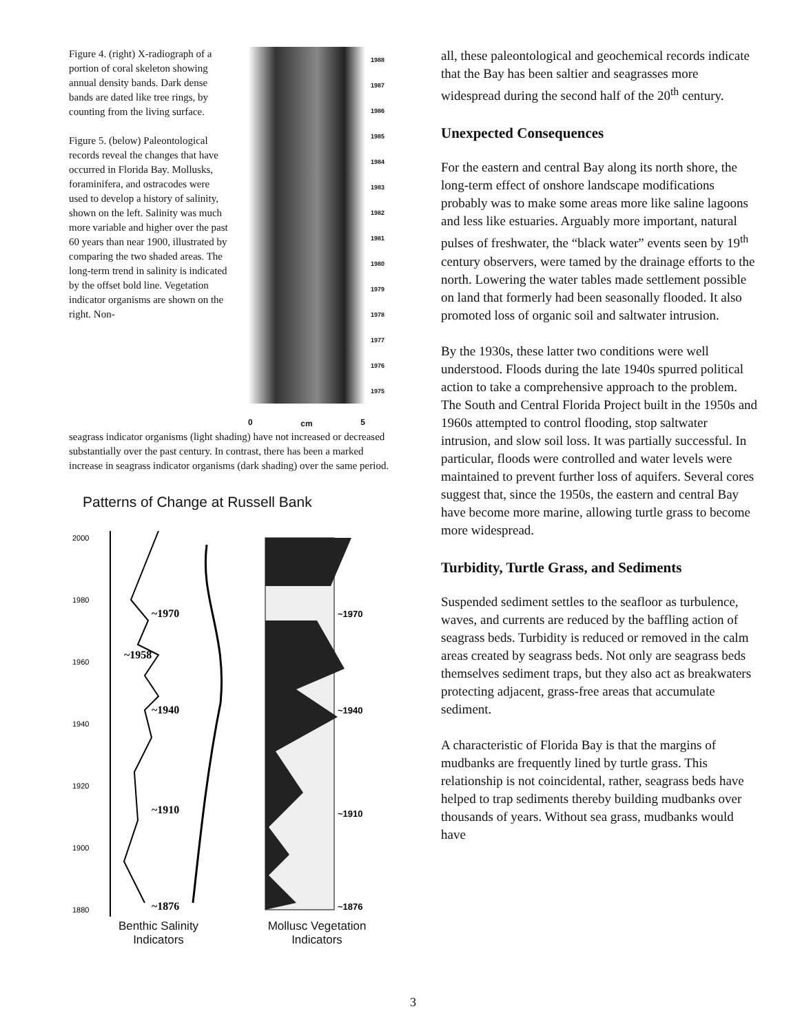Figure 4. (right) X-radiograph of a portion of coral skeleton showing annual density bands. Dark dense bands are dated like tree rings, by counting from the living surface.
Figure 5. (below) Paleontological records reveal the changes that have occurred in Florida Bay. Mollusks, foraminifera, and ostracodes were used to develop a history of salinity, shown on the left. Salinity was much more variable and higher over the past 60 years than near 1900, illustrated by comparing the two shaded areas. The long-term trend in salinity is indicated by the offset bold line. Vegetation indicator organisms are shown on the right. Non-
1988
1987
1986
1985
1984
1983
1982
1981
1980
1979
1978
1977
1976
1975
0 cm 5
seagrass indicator organisms (light shading) have not increased or decreased substantially over the past century. In contrast, there has been a marked increase in seagrass indicator organisms (dark shading) over the same period.
Patterns of Change at Russell Bank
2000
1980
1960
1940
1920
1900
1880
~1970
~1958
~1940
~1910
~1876
~1970
~1940
~1910
~1876
Benthic Salinity
Indicators
Mollusc Vegetation
Indicators
all, these paleontological and geochemical records indicate that the Bay has been saltier and seagrasses more widespread during the second half of the 20<sup>th</sup> century.
Unexpected Consequences
For the eastern and central Bay along its north shore, the long-term effect of onshore landscape modifications probably was to make some areas more like saline lagoons and less like estuaries. Arguably more important, natural pulses of freshwater, the “black water” events seen by 19<sup>th</sup> century observers, were tamed by the drainage efforts to the north. Lowering the water tables made settlement possible on land that formerly had been seasonally flooded. It also promoted loss of organic soil and saltwater intrusion.
By the 1930s, these latter two conditions were well understood. Floods during the late 1940s spurred political action to take a comprehensive approach to the problem. The South and Central Florida Project built in the 1950s and 1960s attempted to control flooding, stop saltwater intrusion, and slow soil loss. It was partially successful. In particular, floods were controlled and water levels were maintained to prevent further loss of aquifers. Several cores suggest that, since the 1950s, the eastern and central Bay have become more marine, allowing turtle grass to become more widespread.
Turbidity, Turtle Grass, and Sediments
Suspended sediment settles to the seafloor as turbulence, waves, and currents are reduced by the baffling action of seagrass beds. Turbidity is reduced or removed in the calm areas created by seagrass beds. Not only are seagrass beds themselves sediment traps, but they also act as breakwaters protecting adjacent, grass-free areas that accumulate sediment.
A characteristic of Florida Bay is that the margins of mudbanks are frequently lined by turtle grass. This relationship is not coincidental, rather, seagrass beds have helped to trap sediments thereby building mudbanks over thousands of years. Without sea grass, mudbanks would have
3